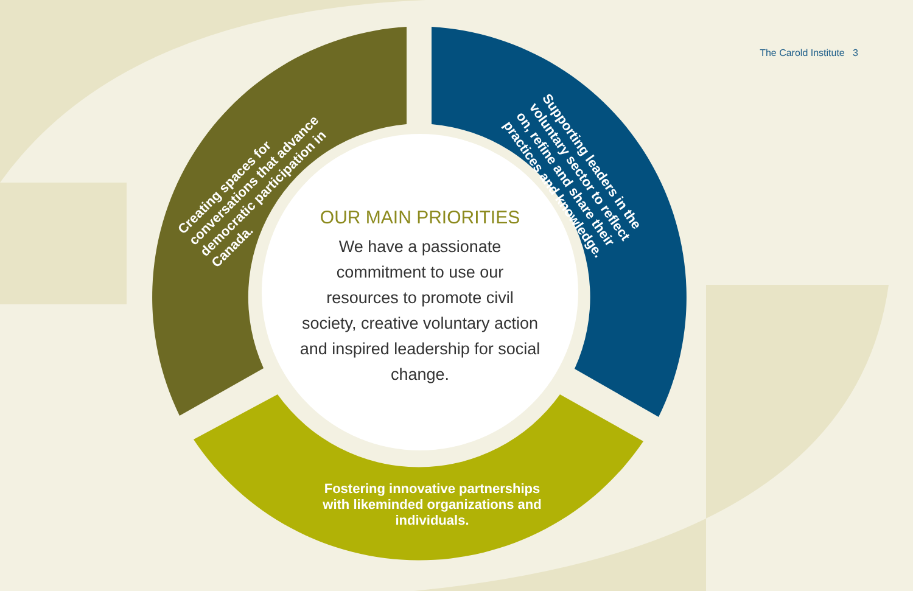The Carold Institute 3
Creating spaces for conversations that advance democratic participation in Canada.
Supporting leaders in the voluntary sector to reflect on, refine and share their practices and knowledge.
Fostering innovative partnerships with likeminded organizations and individuals.
OUR MAIN PRIORITIES
We have a passionate commitment to use our resources to promote civil society, creative voluntary action and inspired leadership for social change.